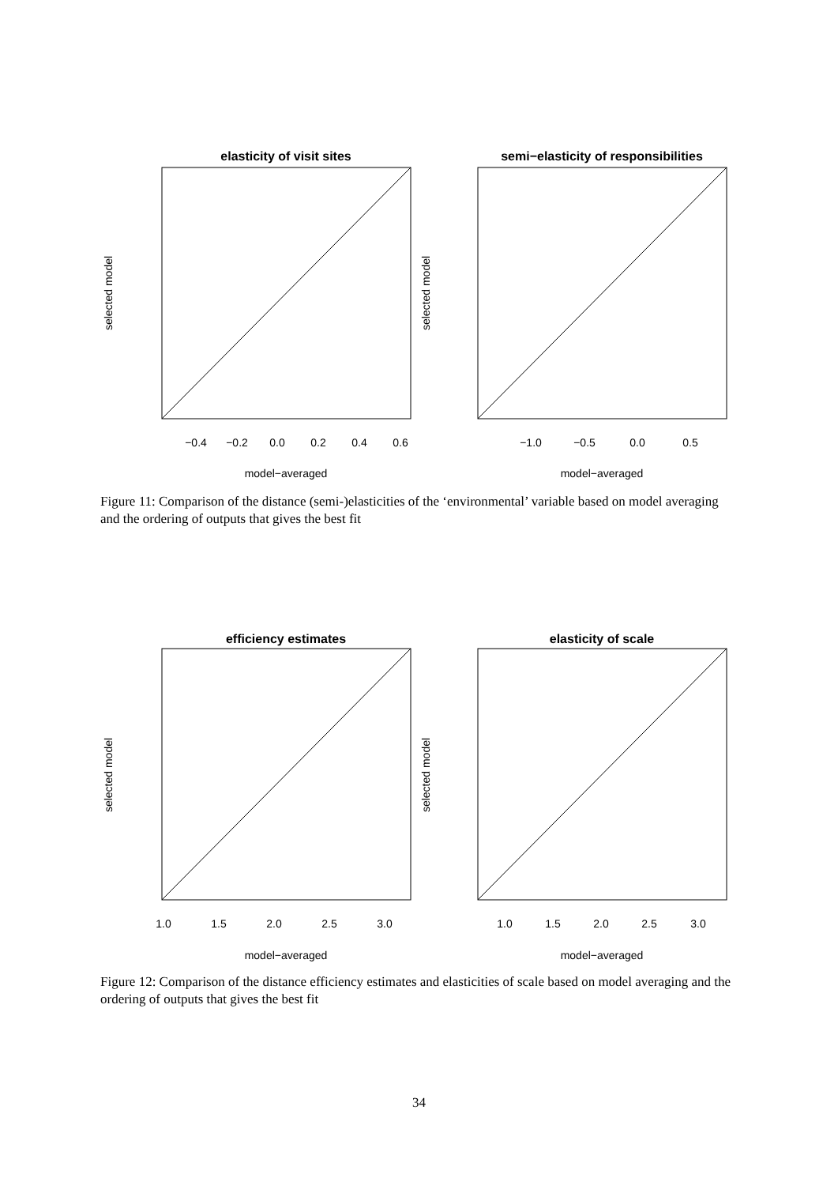elasticity of visit sites
semi−elasticity of responsibilities
−0.4
−0.2
0.0
0.2
0.4
0.6
−1.0
−0.5
0.0
0.5
model−averaged
model−averaged
selected model
selected model
Figure 11: Comparison of the distance (semi-)elasticities of the ‘environmental’ variable based on model averaging and the ordering of outputs that gives the best fit
efficiency estimates
elasticity of scale
1.0
1.5
2.0
2.5
3.0
1.0
1.5
2.0
2.5
3.0
model−averaged
model−averaged
selected model
selected model
Figure 12: Comparison of the distance efficiency estimates and elasticities of scale based on model averaging and the ordering of outputs that gives the best fit
34